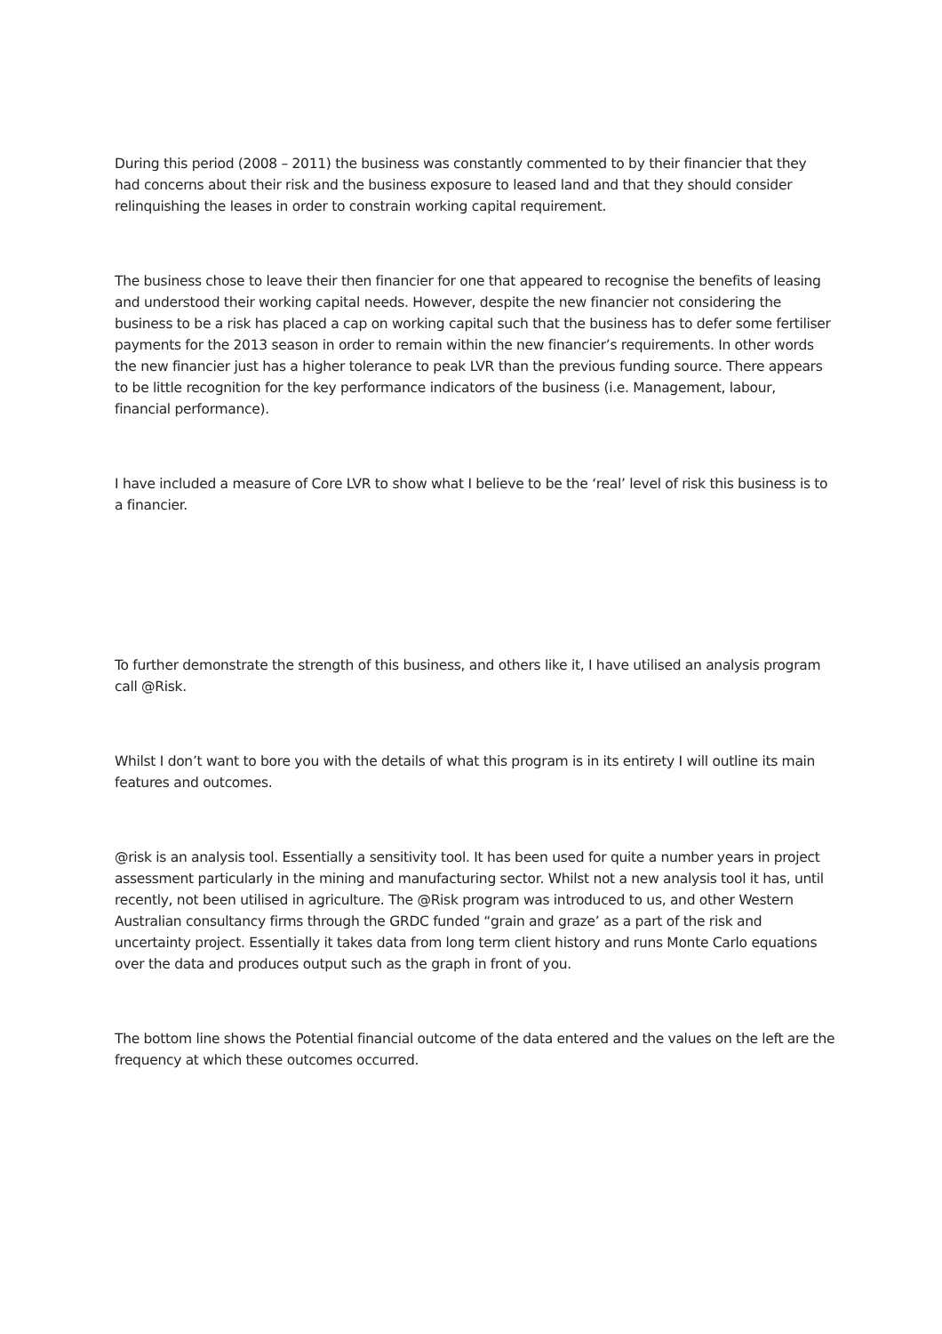During this period (2008 – 2011) the business was constantly commented to by their financier that they had concerns about their risk and the business exposure to leased land and that they should consider relinquishing the leases in order to constrain working capital requirement.
The business chose to leave their then financier for one that appeared to recognise the benefits of leasing and understood their working capital needs. However, despite the new financier not considering the business to be a risk has placed a cap on working capital such that the business has to defer some fertiliser payments for the 2013 season in order to remain within the new financier’s requirements. In other words the new financier just has a higher tolerance to peak LVR than the previous funding source. There appears to be little recognition for the key performance indicators of the business (i.e. Management, labour, financial performance).
I have included a measure of Core LVR to show what I believe to be the ‘real’ level of risk this business is to a financier.
To further demonstrate the strength of this business, and others like it, I have utilised an analysis program call @Risk.
Whilst I don’t want to bore you with the details of what this program is in its entirety I will outline its main features and outcomes.
@risk is an analysis tool. Essentially a sensitivity tool. It has been used for quite a number years in project assessment particularly in the mining and manufacturing sector. Whilst not a new analysis tool it has, until recently, not been utilised in agriculture. The @Risk program was introduced to us, and other Western Australian consultancy firms through the GRDC funded “grain and graze’ as a part of the risk and uncertainty project. Essentially it takes data from long term client history and runs Monte Carlo equations over the data and produces output such as the graph in front of you.
The bottom line shows the Potential financial outcome of the data entered and the values on the left are the frequency at which these outcomes occurred.